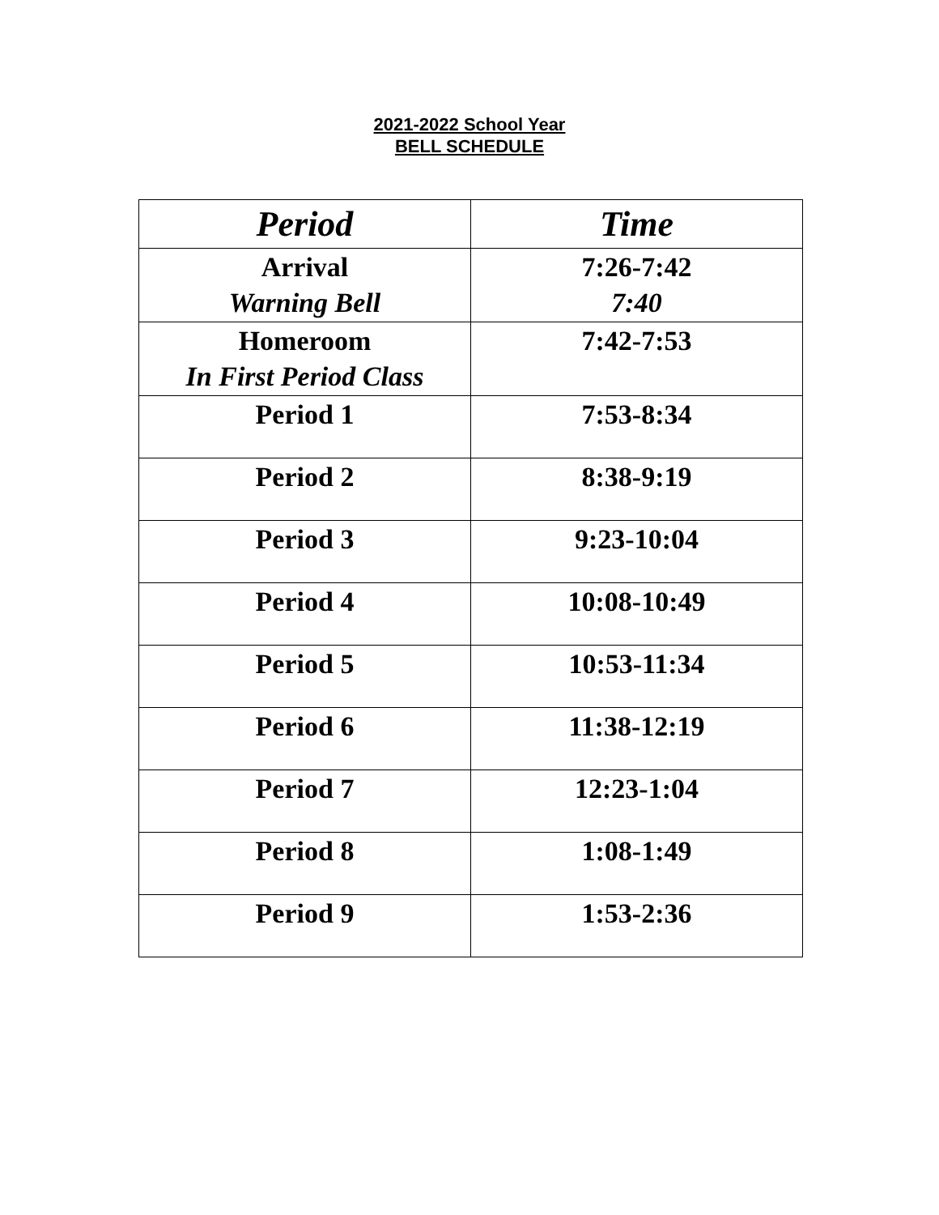2021-2022 School Year
BELL SCHEDULE
| Period | Time |
| --- | --- |
| Arrival Warning Bell | 7:26-7:42 7:40 |
| Homeroom In First Period Class | 7:42-7:53 |
| Period 1 | 7:53-8:34 |
| Period 2 | 8:38-9:19 |
| Period 3 | 9:23-10:04 |
| Period 4 | 10:08-10:49 |
| Period 5 | 10:53-11:34 |
| Period 6 | 11:38-12:19 |
| Period 7 | 12:23-1:04 |
| Period 8 | 1:08-1:49 |
| Period 9 | 1:53-2:36 |